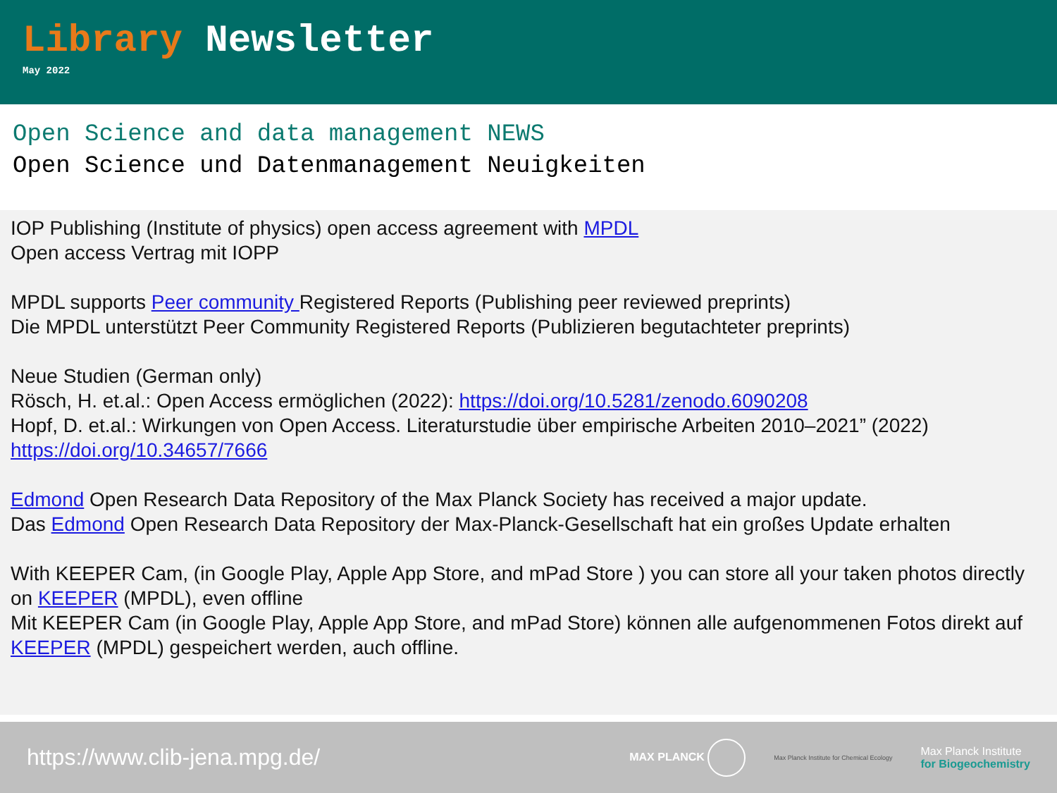Library Newsletter
May 2022
Open Science and data management NEWS
Open Science und Datenmanagement Neuigkeiten
IOP Publishing (Institute of physics) open access agreement with MPDL
Open access Vertrag mit IOPP
MPDL supports Peer community Registered Reports (Publishing peer reviewed preprints)
Die MPDL unterstützt Peer Community Registered Reports (Publizieren begutachteter preprints)
Neue Studien (German only)
Rösch, H. et.al.: Open Access ermöglichen (2022): https://doi.org/10.5281/zenodo.6090208
Hopf, D. et.al.: Wirkungen von Open Access. Literaturstudie über empirische Arbeiten 2010–2021” (2022)
https://doi.org/10.34657/7666
Edmond Open Research Data Repository of the Max Planck Society has received a major update.
Das Edmond Open Research Data Repository der Max-Planck-Gesellschaft hat ein großes Update erhalten
With KEEPER Cam, (in Google Play, Apple App Store, and mPad Store ) you can store all your taken photos directly on KEEPER (MPDL), even offline
Mit KEEPER Cam (in Google Play, Apple App Store, and mPad Store) können alle aufgenommenen Fotos direkt auf KEEPER (MPDL) gespeichert werden, auch offline.
https://www.clib-jena.mpg.de/
MAX PLANCK Max Planck Institute for Chemical Ecology Max Planck Institute
for Biogeochemistry